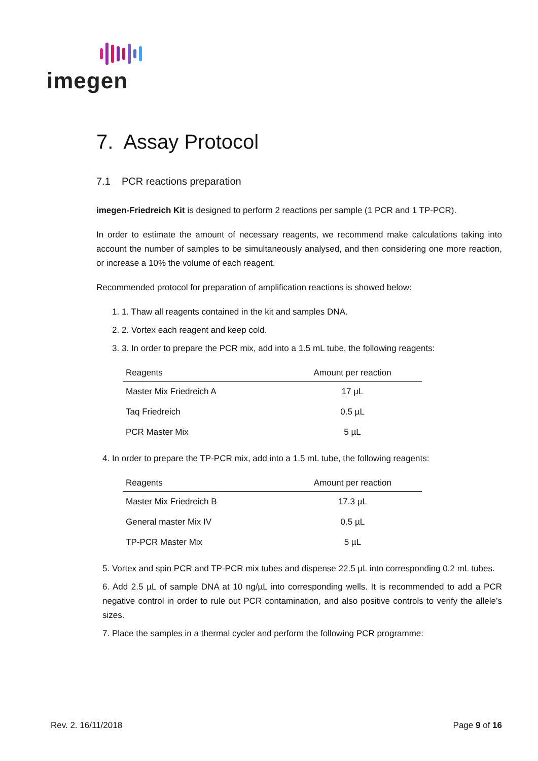imegen
7. Assay Protocol
7.1 PCR reactions preparation
imegen-Friedreich Kit is designed to perform 2 reactions per sample (1 PCR and 1 TP-PCR).
In order to estimate the amount of necessary reagents, we recommend make calculations taking into account the number of samples to be simultaneously analysed, and then considering one more reaction, or increase a 10% the volume of each reagent.
Recommended protocol for preparation of amplification reactions is showed below:
1. 1. Thaw all reagents contained in the kit and samples DNA.
2. 2. Vortex each reagent and keep cold.
3. 3. In order to prepare the PCR mix, add into a 1.5 mL tube, the following reagents:
| Reagents | Amount per reaction |
| --- | --- |
| Master Mix Friedreich A | 17 µL |
| Taq Friedreich | 0.5 µL |
| PCR Master Mix | 5 µL |
4. In order to prepare the TP-PCR mix, add into a 1.5 mL tube, the following reagents:
| Reagents | Amount per reaction |
| --- | --- |
| Master Mix Friedreich B | 17.3 µL |
| General master Mix IV | 0.5 µL |
| TP-PCR Master Mix | 5 µL |
5. Vortex and spin PCR and TP-PCR mix tubes and dispense 22.5 µL into corresponding 0.2 mL tubes.
6. Add 2.5 µL of sample DNA at 10 ng/µL into corresponding wells. It is recommended to add a PCR negative control in order to rule out PCR contamination, and also positive controls to verify the allele’s sizes.
7. Place the samples in a thermal cycler and perform the following PCR programme:
Rev. 2. 16/11/2018 Page 9 of 16